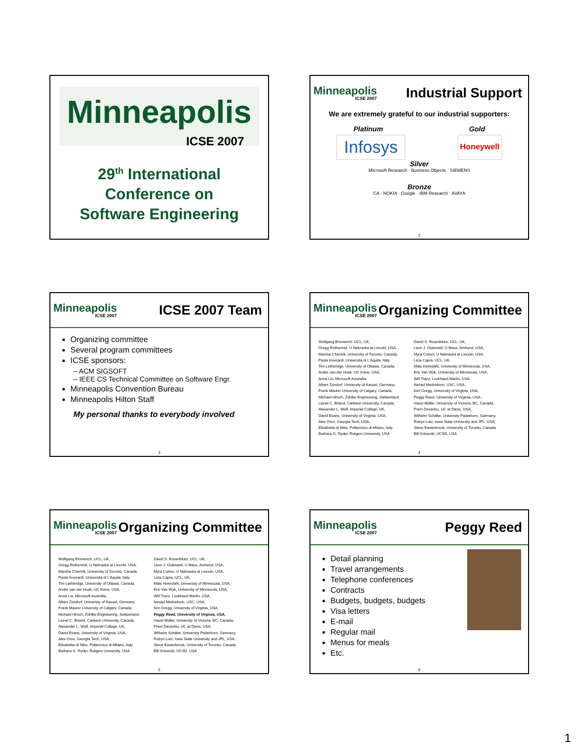Minneapolis
ICSE 2007
29<sup>th</sup> International
Conference on
Software Engineering
Minneapolis
ICSE 2007
Industrial Support
We are extremely grateful to our industrial supporters:
Platinum Gold
Infosys Honeywell
Silver
Microsoft Research · Business Objects · SIEMENS
Bronze
CA · NOKIA · Google · IBM Research · AVAYA
2
Minneapolis
ICSE 2007
ICSE 2007 Team
Organizing committee
Several program committees
ICSE sponsors:
– ACM SIGSOFT
– IEEE CS Technical Committee on Software Engr.
Minneapolis Convention Bureau
Minneapolis Hilton Staff
My personal thanks to everybody involved
3
Minneapolis
ICSE 2007
Organizing Committee
Wolfgang Emmerich, UCL, UK,
Gregg Rothermel, U Nebraska at Lincoln, USA,
Marsha Chechik, University of Toronto, Canada,
Paola Inverardi, Università di L'Aquila, Italy,
Tim Lethbridge, University of Ottawa, Canada,
Andre van der Hoek, UC Irvine, USA,
Anna Liu, Microsoft Australia,
Albert Zündorf, University of Kassel, Germany,
Frank Maurer University of Calgary, Canada,
Michael Hirsch, Zühlke Engineering, Switzerland,
Lionel C. Briand, Carleton University, Canada,
Alexander L. Wolf, Imperial College, UK,
David Evans, University of Virginia, USA,
Alex Orso, Georgia Tech, USA,
Elisabetta di Nitto, Politecnico di Milano, Italy
Barbara G. Ryder, Rutgers University, USA
David S. Rosenblum, UCL, UK,
Leon J. Osterweil, U Mass, Amherst, USA,
Myra Cohen, U Nebraska at Lincoln, USA,
Licia Capra, UCL, UK,
Mats Heimdahl, University of Minnesota, USA,
Eric Van Wyk, University of Minnesota, USA,
Will Tracz, Lockheed Martin, USA,
Nenad Medvidovic, USC, USA,
Kim Gregg, University of Virginia, USA,
Peggy Reed, University of Virginia, USA,
Hausi Müller, University of Victoria, BC, Canada,
Prem Devanbu, UC at Davis, USA,
Wilhelm Schäfer, University Paderborn, Germany,
Robyn Lutz, Iowa State University and JPL, USA,
Steve Easterbrook, University of Toronto, Canada
Bill Griswold, UCSD, USA
4
Minneapolis
ICSE 2007
Organizing Committee
Wolfgang Emmerich, UCL, UK,
Gregg Rothermel, U Nebraska at Lincoln, USA,
Marsha Chechik, University of Toronto, Canada,
Paola Inverardi, Università di L'Aquila, Italy,
Tim Lethbridge, University of Ottawa, Canada,
Andre van der Hoek, UC Irvine, USA,
Anna Liu, Microsoft Australia,
Albert Zündorf, University of Kassel, Germany,
Frank Maurer University of Calgary, Canada,
Michael Hirsch, Zühlke Engineering, Switzerland,
Lionel C. Briand, Carleton University, Canada,
Alexander L. Wolf, Imperial College, UK,
David Evans, University of Virginia, USA,
Alex Orso, Georgia Tech, USA,
Elisabetta di Nitto, Politecnico di Milano, Italy
Barbara G. Ryder, Rutgers University, USA
David S. Rosenblum, UCL, UK,
Leon J. Osterweil, U Mass, Amherst, USA,
Myra Cohen, U Nebraska at Lincoln, USA,
Licia Capra, UCL, UK,
Mats Heimdahl, University of Minnesota, USA,
Eric Van Wyk, University of Minnesota, USA,
Will Tracz, Lockheed Martin, USA,
Nenad Medvidovic, USC, USA,
Kim Gregg, University of Virginia, USA,
Peggy Reed, University of Virginia, USA,
Hausi Müller, University of Victoria, BC, Canada,
Prem Devanbu, UC at Davis, USA,
Wilhelm Schäfer, University Paderborn, Germany,
Robyn Lutz, Iowa State University and JPL, USA,
Steve Easterbrook, University of Toronto, Canada
Bill Griswold, UCSD, USA
5
Minneapolis
ICSE 2007
Peggy Reed
Detail planning
Travel arrangements
Telephone conferences
Contracts
Budgets, budgets, budgets
Visa letters
E-mail
Regular mail
Menus for meals
Etc.
6
1